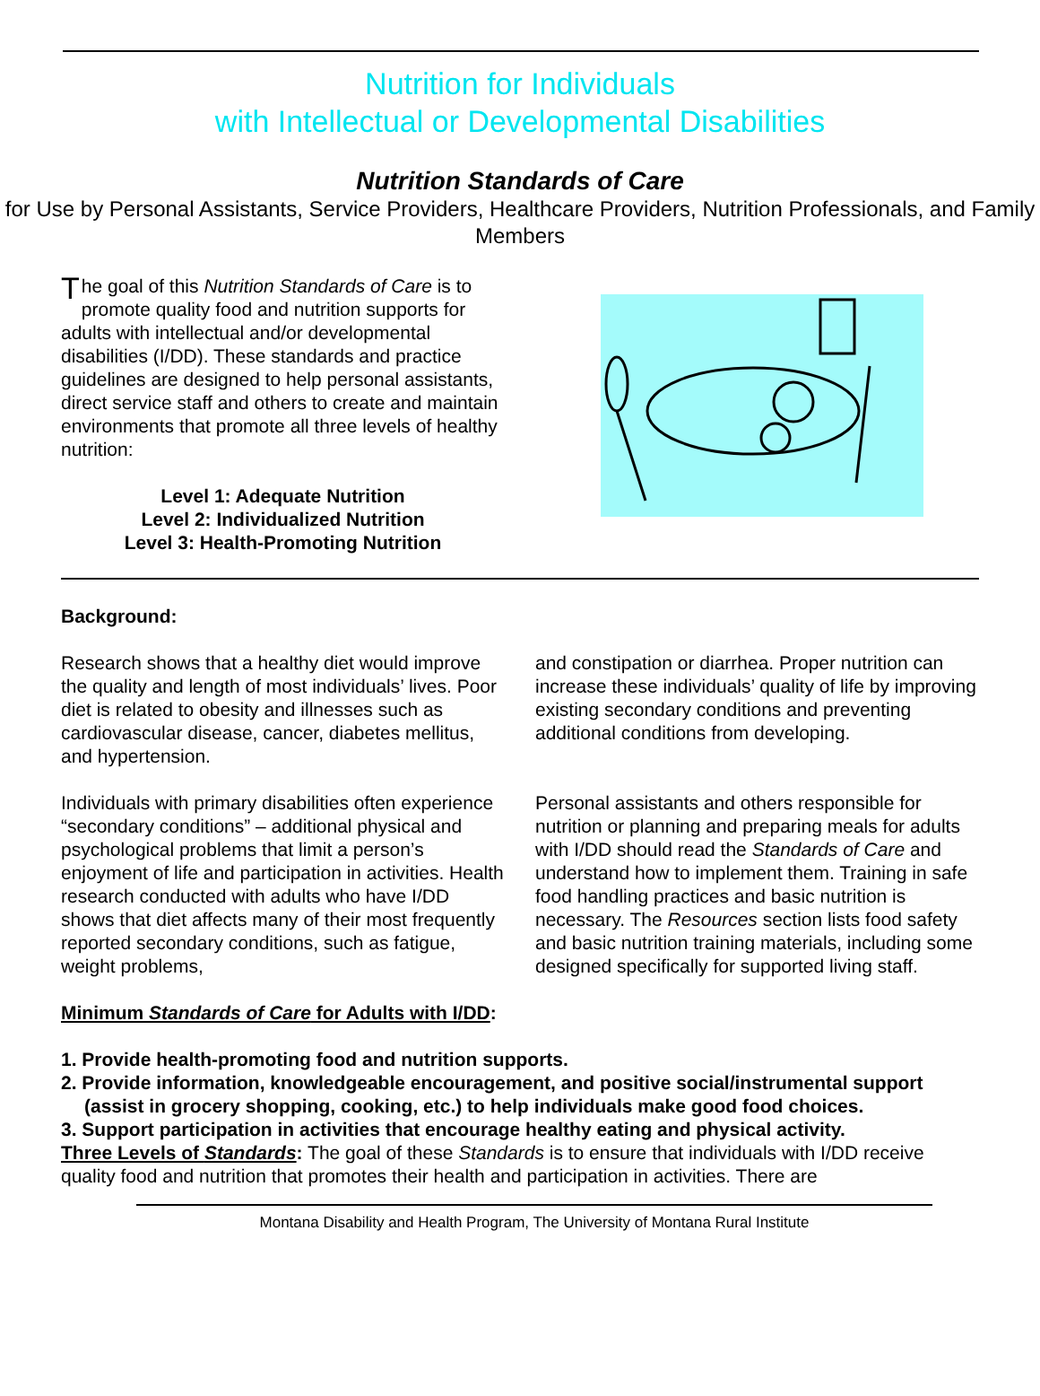Nutrition for Individuals
with Intellectual or Developmental Disabilities
Nutrition Standards of Care
for Use by Personal Assistants, Service Providers, Healthcare Providers, Nutrition Professionals, and Family Members
The goal of this Nutrition Standards of Care is to promote quality food and nutrition supports for adults with intellectual and/or developmental disabilities (I/DD). These standards and practice guidelines are designed to help personal assistants, direct service staff and others to create and maintain environments that promote all three levels of healthy nutrition:
Level 1: Adequate Nutrition
Level 2: Individualized Nutrition
Level 3: Health-Promoting Nutrition
Background:
Research shows that a healthy diet would improve the quality and length of most individuals’ lives. Poor diet is related to obesity and illnesses such as cardiovascular disease, cancer, diabetes mellitus, and hypertension.
Individuals with primary disabilities often experience “secondary conditions” – additional physical and psychological problems that limit a person’s enjoyment of life and participation in activities. Health research conducted with adults who have I/DD shows that diet affects many of their most frequently reported secondary conditions, such as fatigue, weight problems,
and constipation or diarrhea. Proper nutrition can increase these individuals’ quality of life by improving existing secondary conditions and preventing additional conditions from developing.
Personal assistants and others responsible for nutrition or planning and preparing meals for adults with I/DD should read the Standards of Care and understand how to implement them. Training in safe food handling practices and basic nutrition is necessary. The Resources section lists food safety and basic nutrition training materials, including some designed specifically for supported living staff.
Minimum Standards of Care for Adults with I/DD:
1. Provide health-promoting food and nutrition supports.
2. Provide information, knowledgeable encouragement, and positive social/instrumental support (assist in grocery shopping, cooking, etc.) to help individuals make good food choices.
3. Support participation in activities that encourage healthy eating and physical activity.
Three Levels of Standards: The goal of these Standards is to ensure that individuals with I/DD receive quality food and nutrition that promotes their health and participation in activities. There are
Montana Disability and Health Program, The University of Montana Rural Institute